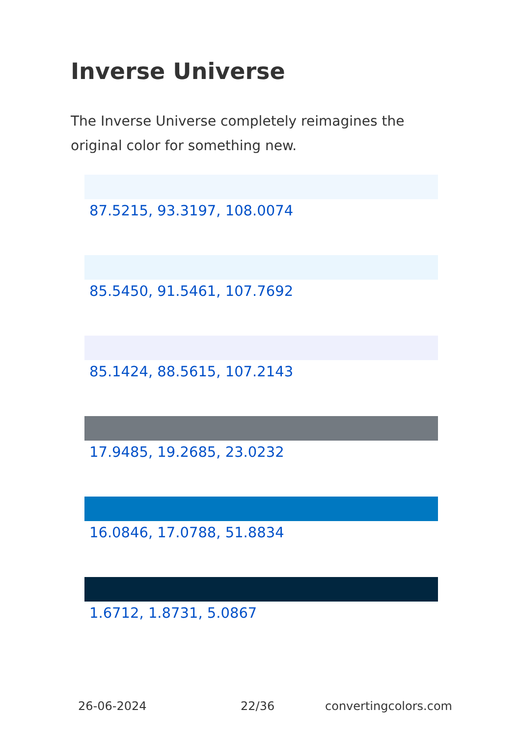Inverse Universe
The Inverse Universe completely reimagines the original color for something new.
87.5215, 93.3197, 108.0074
85.5450, 91.5461, 107.7692
85.1424, 88.5615, 107.2143
17.9485, 19.2685, 23.0232
16.0846, 17.0788, 51.8834
1.6712, 1.8731, 5.0867
26-06-2024 22/36 convertingcolors.com